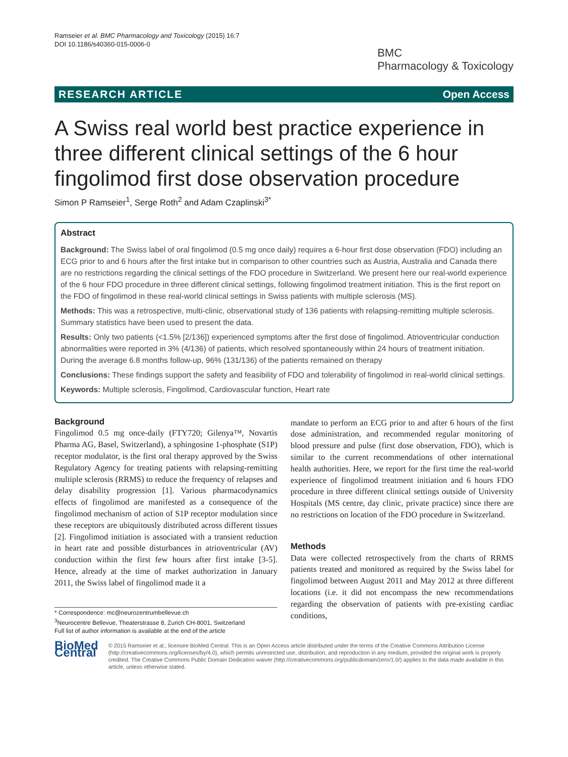Ramseier et al. BMC Pharmacology and Toxicology (2015) 16:7
DOI 10.1186/s40360-015-0006-0
BMC
Pharmacology & Toxicology
RESEARCH ARTICLE Open Access
A Swiss real world best practice experience in three different clinical settings of the 6 hour fingolimod first dose observation procedure
Simon P Ramseier<sup>1</sup>, Serge Roth<sup>2</sup> and Adam Czaplinski<sup>3*</sup>
Abstract
Background: The Swiss label of oral fingolimod (0.5 mg once daily) requires a 6-hour first dose observation (FDO) including an ECG prior to and 6 hours after the first intake but in comparison to other countries such as Austria, Australia and Canada there are no restrictions regarding the clinical settings of the FDO procedure in Switzerland. We present here our real-world experience of the 6 hour FDO procedure in three different clinical settings, following fingolimod treatment initiation. This is the first report on the FDO of fingolimod in these real-world clinical settings in Swiss patients with multiple sclerosis (MS).
Methods: This was a retrospective, multi-clinic, observational study of 136 patients with relapsing-remitting multiple sclerosis. Summary statistics have been used to present the data.
Results: Only two patients (<1.5% [2/136]) experienced symptoms after the first dose of fingolimod. Atrioventricular conduction abnormalities were reported in 3% (4/136) of patients, which resolved spontaneously within 24 hours of treatment initiation. During the average 6.8 months follow-up, 96% (131/136) of the patients remained on therapy
Conclusions: These findings support the safety and feasibility of FDO and tolerability of fingolimod in real-world clinical settings.
Keywords: Multiple sclerosis, Fingolimod, Cardiovascular function, Heart rate
Background
Fingolimod 0.5 mg once-daily (FTY720; Gilenya™, Novartis Pharma AG, Basel, Switzerland), a sphingosine 1-phosphate (S1P) receptor modulator, is the first oral therapy approved by the Swiss Regulatory Agency for treating patients with relapsing-remitting multiple sclerosis (RRMS) to reduce the frequency of relapses and delay disability progression [1]. Various pharmacodynamics effects of fingolimod are manifested as a consequence of the fingolimod mechanism of action of S1P receptor modulation since these receptors are ubiquitously distributed across different tissues [2]. Fingolimod initiation is associated with a transient reduction in heart rate and possible disturbances in atrioventricular (AV) conduction within the first few hours after first intake [3-5]. Hence, already at the time of market authorization in January 2011, the Swiss label of fingolimod made it a
* Correspondence: mc@neurozentrumbellevue.ch
<sup>3</sup> Neurocentre Bellevue, Theaterstrasse 8, Zurich CH-8001, Switzerland
Full list of author information is available at the end of the article
mandate to perform an ECG prior to and after 6 hours of the first dose administration, and recommended regular monitoring of blood pressure and pulse (first dose observation, FDO), which is similar to the current recommendations of other international health authorities. Here, we report for the first time the real-world experience of fingolimod treatment initiation and 6 hours FDO procedure in three different clinical settings outside of University Hospitals (MS centre, day clinic, private practice) since there are no restrictions on location of the FDO procedure in Switzerland.
Methods
Data were collected retrospectively from the charts of RRMS patients treated and monitored as required by the Swiss label for fingolimod between August 2011 and May 2012 at three different locations (i.e. it did not encompass the new recommendations regarding the observation of patients with pre-existing cardiac conditions,
BioMed Central
© 2015 Ramseier et al.; licensee BioMed Central. This is an Open Access article distributed under the terms of the Creative Commons Attribution License (http://creativecommons.org/licenses/by/4.0), which permits unrestricted use, distribution, and reproduction in any medium, provided the original work is properly credited. The Creative Commons Public Domain Dedication waiver (http://creativecommons.org/publicdomain/zero/1.0/) applies to the data made available in this article, unless otherwise stated.